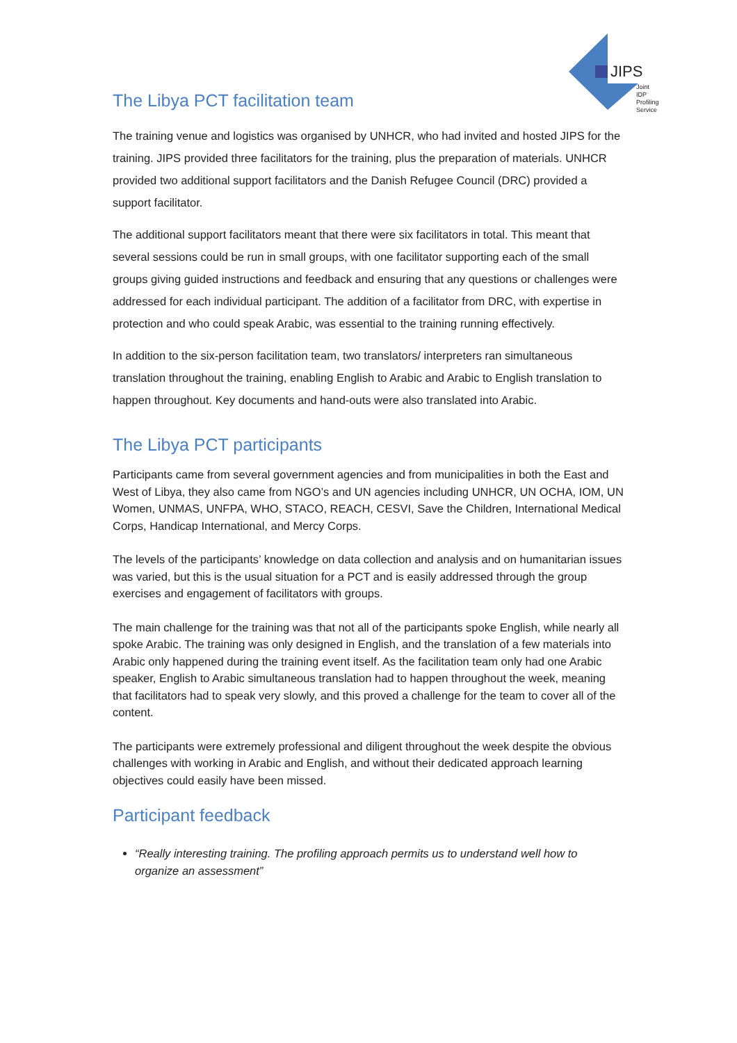JIPS
Joint
IDP
Profiling
Service
The Libya PCT facilitation team
The training venue and logistics was organised by UNHCR, who had invited and hosted JIPS for the training. JIPS provided three facilitators for the training, plus the preparation of materials. UNHCR provided two additional support facilitators and the Danish Refugee Council (DRC) provided a support facilitator.
The additional support facilitators meant that there were six facilitators in total. This meant that several sessions could be run in small groups, with one facilitator supporting each of the small groups giving guided instructions and feedback and ensuring that any questions or challenges were addressed for each individual participant. The addition of a facilitator from DRC, with expertise in protection and who could speak Arabic, was essential to the training running effectively.
In addition to the six-person facilitation team, two translators/ interpreters ran simultaneous translation throughout the training, enabling English to Arabic and Arabic to English translation to happen throughout. Key documents and hand-outs were also translated into Arabic.
The Libya PCT participants
Participants came from several government agencies and from municipalities in both the East and West of Libya, they also came from NGO’s and UN agencies including UNHCR, UN OCHA, IOM, UN Women, UNMAS, UNFPA, WHO, STACO, REACH, CESVI, Save the Children, International Medical Corps, Handicap International, and Mercy Corps.
The levels of the participants’ knowledge on data collection and analysis and on humanitarian issues was varied, but this is the usual situation for a PCT and is easily addressed through the group exercises and engagement of facilitators with groups.
The main challenge for the training was that not all of the participants spoke English, while nearly all spoke Arabic. The training was only designed in English, and the translation of a few materials into Arabic only happened during the training event itself. As the facilitation team only had one Arabic speaker, English to Arabic simultaneous translation had to happen throughout the week, meaning that facilitators had to speak very slowly, and this proved a challenge for the team to cover all of the content.
The participants were extremely professional and diligent throughout the week despite the obvious challenges with working in Arabic and English, and without their dedicated approach learning objectives could easily have been missed.
Participant feedback
“Really interesting training. The profiling approach permits us to understand well how to organize an assessment”